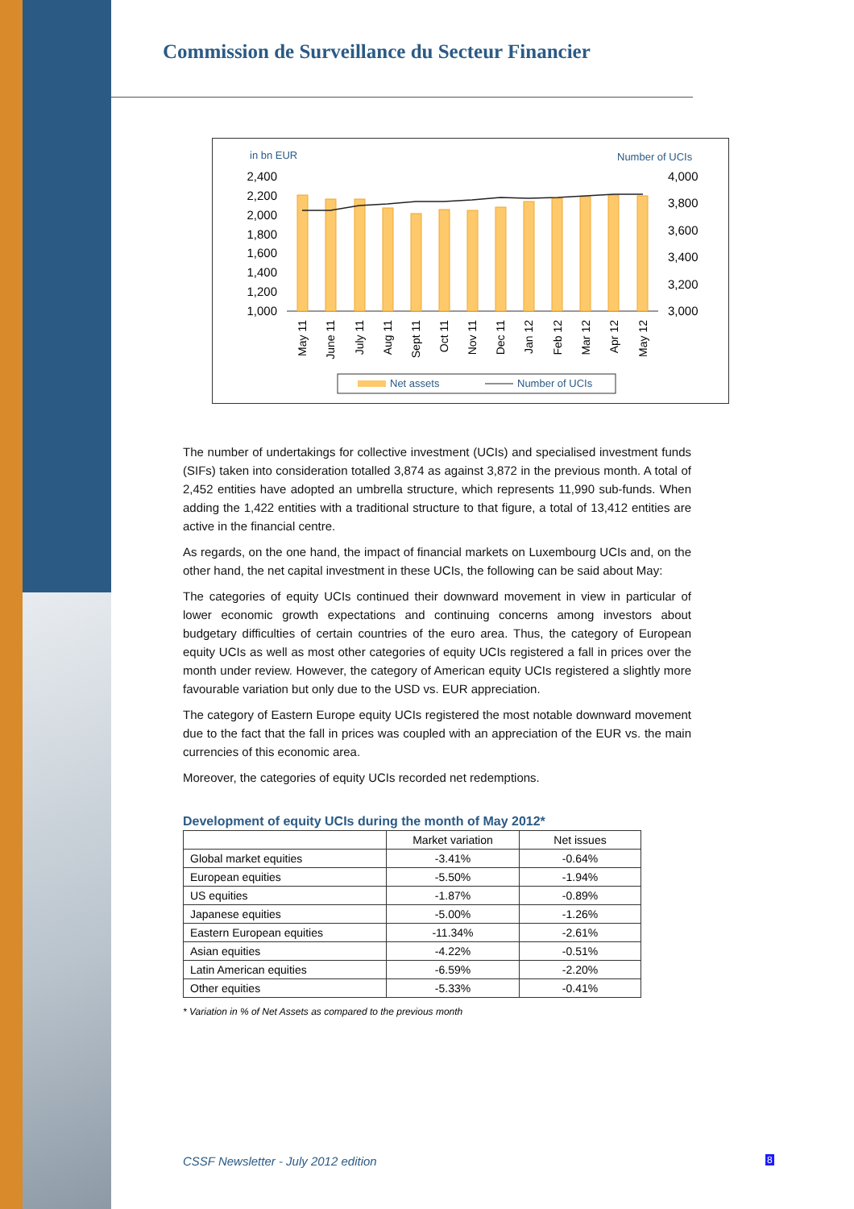Commission de Surveillance du Secteur Financier
in bn EUR
Number of UCIs
2,400
2,200
2,000
1,800
1,600
1,400
1,200
1,000
4,000
3,800
3,600
3,400
3,200
3,000
May 11
June 11
July 11
Aug 11
Sept 11
Oct 11
Nov 11
Dec 11
Jan 12
Feb 12
Mar 12
Apr 12
May 12
Net assets
Number of UCIs
The number of undertakings for collective investment (UCIs) and specialised investment funds (SIFs) taken into consideration totalled 3,874 as against 3,872 in the previous month. A total of 2,452 entities have adopted an umbrella structure, which represents 11,990 sub-funds. When adding the 1,422 entities with a traditional structure to that figure, a total of 13,412 entities are active in the financial centre.
As regards, on the one hand, the impact of financial markets on Luxembourg UCIs and, on the other hand, the net capital investment in these UCIs, the following can be said about May:
The categories of equity UCIs continued their downward movement in view in particular of lower economic growth expectations and continuing concerns among investors about budgetary difficulties of certain countries of the euro area. Thus, the category of European equity UCIs as well as most other categories of equity UCIs registered a fall in prices over the month under review. However, the category of American equity UCIs registered a slightly more favourable variation but only due to the USD vs. EUR appreciation.
The category of Eastern Europe equity UCIs registered the most notable downward movement due to the fact that the fall in prices was coupled with an appreciation of the EUR vs. the main currencies of this economic area.
Moreover, the categories of equity UCIs recorded net redemptions.
Development of equity UCIs during the month of May 2012*
| | Market variation | Net issues |
| --- | --- | --- |
| Global market equities | -3.41% | -0.64% |
| European equities | -5.50% | -1.94% |
| US equities | -1.87% | -0.89% |
| Japanese equities | -5.00% | -1.26% |
| Eastern European equities | -11.34% | -2.61% |
| Asian equities | -4.22% | -0.51% |
| Latin American equities | -6.59% | -2.20% |
| Other equities | -5.33% | -0.41% |
* Variation in % of Net Assets as compared to the previous month
CSSF Newsletter - July 2012 edition
8